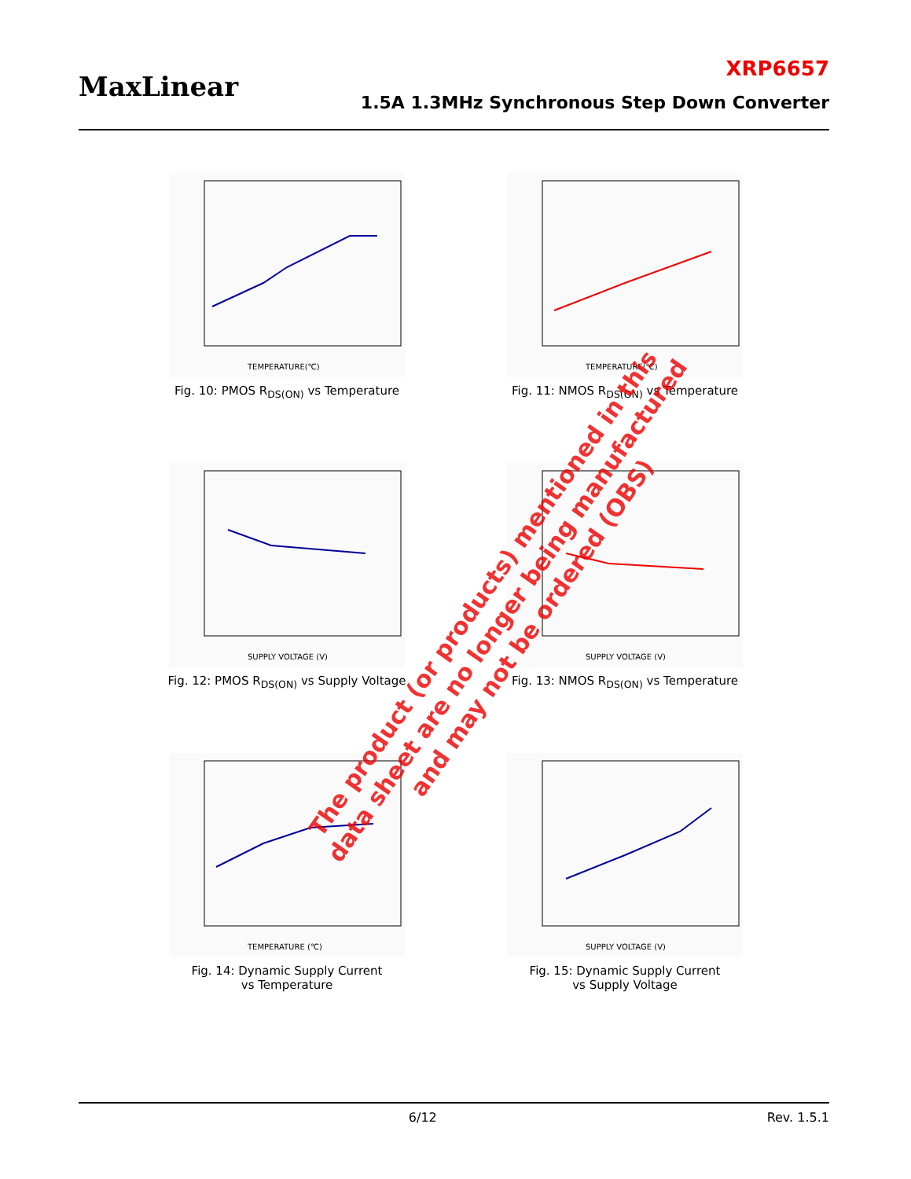MaxLinear
XRP6657
1.5A 1.3MHz Synchronous Step Down Converter
TEMPERATURE(℃)
Fig. 10: PMOS R<sub>DS(ON)</sub> vs Temperature
TEMPERATURE(℃)
Fig. 11: NMOS R<sub>DS(ON)</sub> vs Temperature
SUPPLY VOLTAGE (V)
Fig. 12: PMOS R<sub>DS(ON)</sub> vs Supply Voltage
SUPPLY VOLTAGE (V)
Fig. 13: NMOS R<sub>DS(ON)</sub> vs Temperature
TEMPERATURE (℃)
Fig. 14: Dynamic Supply Current
vs Temperature
SUPPLY VOLTAGE (V)
Fig. 15: Dynamic Supply Current
vs Supply Voltage
The product (or products) mentioned in this
data sheet are no longer being manufactured
and may not be ordered (OBS)
6/12 Rev. 1.5.1